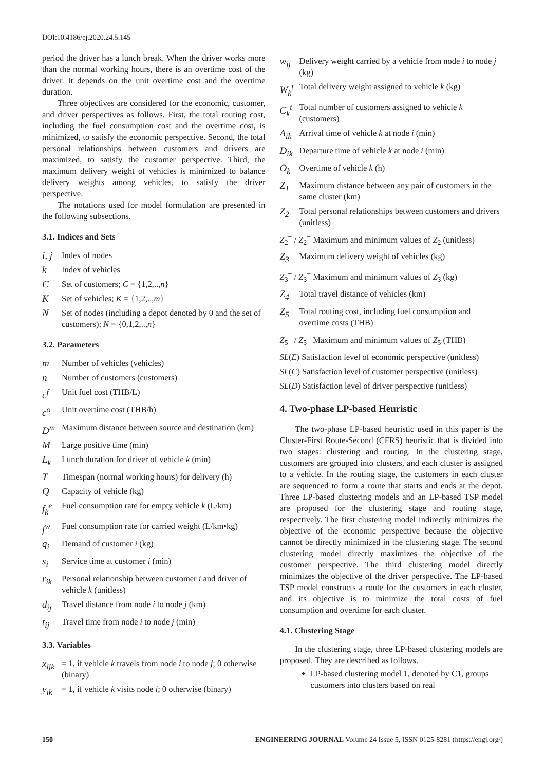DOI:10.4186/ej.2020.24.5.145
period the driver has a lunch break. When the driver works more than the normal working hours, there is an overtime cost of the driver. It depends on the unit overtime cost and the overtime duration.
Three objectives are considered for the economic, customer, and driver perspectives as follows. First, the total routing cost, including the fuel consumption cost and the overtime cost, is minimized, to satisfy the economic perspective. Second, the total personal relationships between customers and drivers are maximized, to satisfy the customer perspective. Third, the maximum delivery weight of vehicles is minimized to balance delivery weights among vehicles, to satisfy the driver perspective.
The notations used for model formulation are presented in the following subsections.
3.1. Indices and Sets
i, j Index of nodes
k Index of vehicles
C Set of customers; C = {1,2,..,n}
K Set of vehicles; K = {1,2,..,m}
N Set of nodes (including a depot denoted by 0 and the set of customers); N = {0,1,2,..,n}
3.2. Parameters
m Number of vehicles (vehicles)
n Number of customers (customers)
c<sup>f</sup> Unit fuel cost (THB/L)
c<sup>o</sup> Unit overtime cost (THB/h)
D<sup>m</sup> Maximum distance between source and destination (km)
M Large positive time (min)
L<sub>k</sub> Lunch duration for driver of vehicle k (min)
T Timespan (normal working hours) for delivery (h)
Q Capacity of vehicle (kg)
f<sub>k</sub><sup>e</sup> Fuel consumption rate for empty vehicle k (L/km)
f<sup>w</sup> Fuel consumption rate for carried weight (L/km•kg)
q<sub>i</sub> Demand of customer i (kg)
s<sub>i</sub> Service time at customer i (min)
r<sub>ik</sub> Personal relationship between customer i and driver of vehicle k (unitless)
d<sub>ij</sub> Travel distance from node i to node j (km)
t<sub>ij</sub> Travel time from node i to node j (min)
3.3. Variables
x<sub>ijk</sub> = 1, if vehicle k travels from node i to node j; 0 otherwise (binary)
y<sub>ik</sub> = 1, if vehicle k visits node i; 0 otherwise (binary)
w<sub>ij</sub> Delivery weight carried by a vehicle from node i to node j (kg)
W<sub>k</sub><sup>t</sup> Total delivery weight assigned to vehicle k (kg)
C<sub>k</sub><sup>t</sup> Total number of customers assigned to vehicle k (customers)
A<sub>ik</sub> Arrival time of vehicle k at node i (min)
D<sub>ik</sub> Departure time of vehicle k at node i (min)
O<sub>k</sub> Overtime of vehicle k (h)
Z<sub>1</sub> Maximum distance between any pair of customers in the same cluster (km)
Z<sub>2</sub> Total personal relationships between customers and drivers (unitless)
Z<sub>2</sub><sup>+</sup> / Z<sub>2</sub><sup>−</sup> Maximum and minimum values of Z<sub>2</sub> (unitless)
Z<sub>3</sub> Maximum delivery weight of vehicles (kg)
Z<sub>3</sub><sup>+</sup> / Z<sub>3</sub><sup>−</sup> Maximum and minimum values of Z<sub>3</sub> (kg)
Z<sub>4</sub> Total travel distance of vehicles (km)
Z<sub>5</sub> Total routing cost, including fuel consumption and overtime costs (THB)
Z<sub>5</sub><sup>+</sup> / Z<sub>5</sub><sup>−</sup> Maximum and minimum values of Z<sub>5</sub> (THB)
SL(E) Satisfaction level of economic perspective (unitless)
SL(C) Satisfaction level of customer perspective (unitless)
SL(D) Satisfaction level of driver perspective (unitless)
4. Two-phase LP-based Heuristic
The two-phase LP-based heuristic used in this paper is the Cluster-First Route-Second (CFRS) heuristic that is divided into two stages: clustering and routing. In the clustering stage, customers are grouped into clusters, and each cluster is assigned to a vehicle. In the routing stage, the customers in each cluster are sequenced to form a route that starts and ends at the depot. Three LP-based clustering models and an LP-based TSP model are proposed for the clustering stage and routing stage, respectively. The first clustering model indirectly minimizes the objective of the economic perspective because the objective cannot be directly minimized in the clustering stage. The second clustering model directly maximizes the objective of the customer perspective. The third clustering model directly minimizes the objective of the driver perspective. The LP-based TSP model constructs a route for the customers in each cluster, and its objective is to minimize the total costs of fuel consumption and overtime for each cluster.
4.1. Clustering Stage
In the clustering stage, three LP-based clustering models are proposed. They are described as follows.
LP-based clustering model 1, denoted by C1, groups customers into clusters based on real
150 ENGINEERING JOURNAL Volume 24 Issue 5, ISSN 0125-8281 (https://engj.org/)